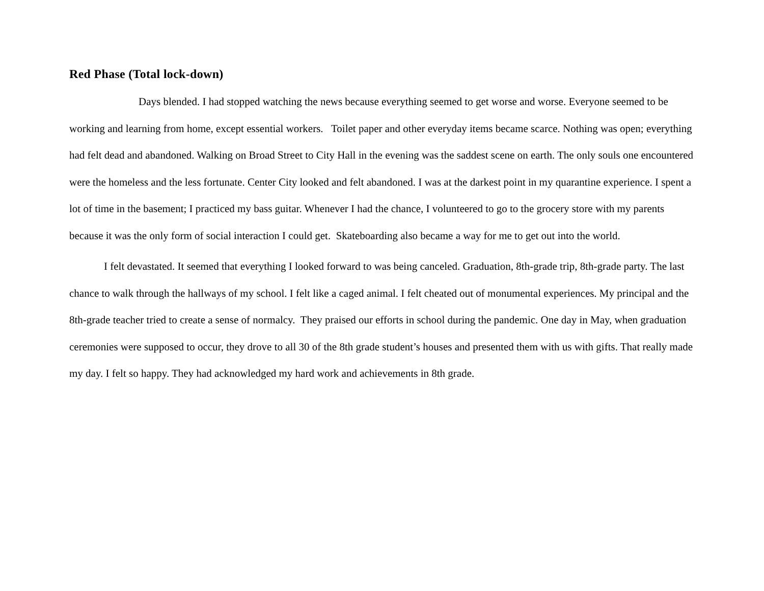Red Phase (Total lock-down)
Days blended. I had stopped watching the news because everything seemed to get worse and worse. Everyone seemed to be working and learning from home, except essential workers. Toilet paper and other everyday items became scarce. Nothing was open; everything had felt dead and abandoned. Walking on Broad Street to City Hall in the evening was the saddest scene on earth. The only souls one encountered were the homeless and the less fortunate. Center City looked and felt abandoned. I was at the darkest point in my quarantine experience. I spent a lot of time in the basement; I practiced my bass guitar. Whenever I had the chance, I volunteered to go to the grocery store with my parents because it was the only form of social interaction I could get. Skateboarding also became a way for me to get out into the world.
I felt devastated. It seemed that everything I looked forward to was being canceled. Graduation, 8th-grade trip, 8th-grade party. The last chance to walk through the hallways of my school. I felt like a caged animal. I felt cheated out of monumental experiences. My principal and the 8th-grade teacher tried to create a sense of normalcy. They praised our efforts in school during the pandemic. One day in May, when graduation ceremonies were supposed to occur, they drove to all 30 of the 8th grade student’s houses and presented them with us with gifts. That really made my day. I felt so happy. They had acknowledged my hard work and achievements in 8th grade.